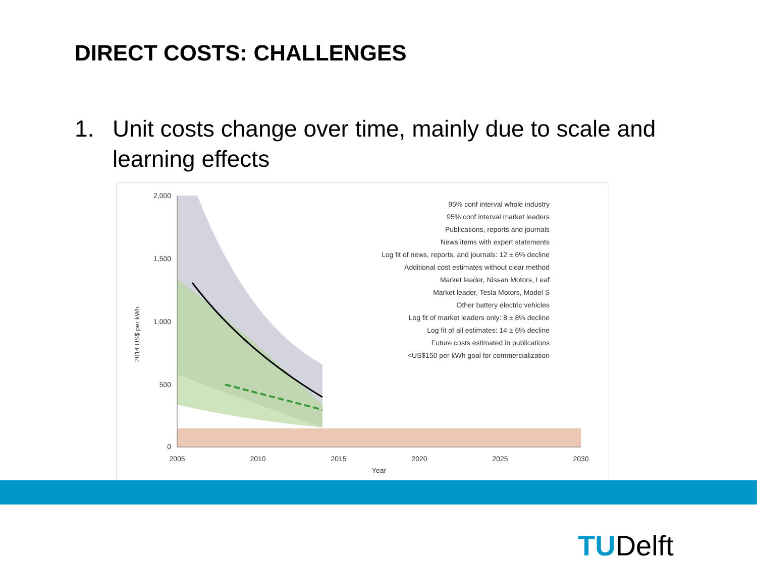DIRECT COSTS: CHALLENGES
1. Unit costs change over time, mainly due to scale and learning effects
2,000
1,500
1,000
500
0
2005
2010
2015
2020
2025
2030
Year
2014 US$ per kWh
95% conf interval whole industry
95% conf interval market leaders
Publications, reports and journals
News items with expert statements
Log fit of news, reports, and journals: 12 ± 6% decline
Additional cost estimates without clear method
Market leader, Nissan Motors, Leaf
Market leader, Tesla Motors, Model S
Other battery electric vehicles
Log fit of market leaders only: 8 ± 8% decline
Log fit of all estimates: 14 ± 6% decline
Future costs estimated in publications
<US$150 per kWh goal for commercialization
TUDelft